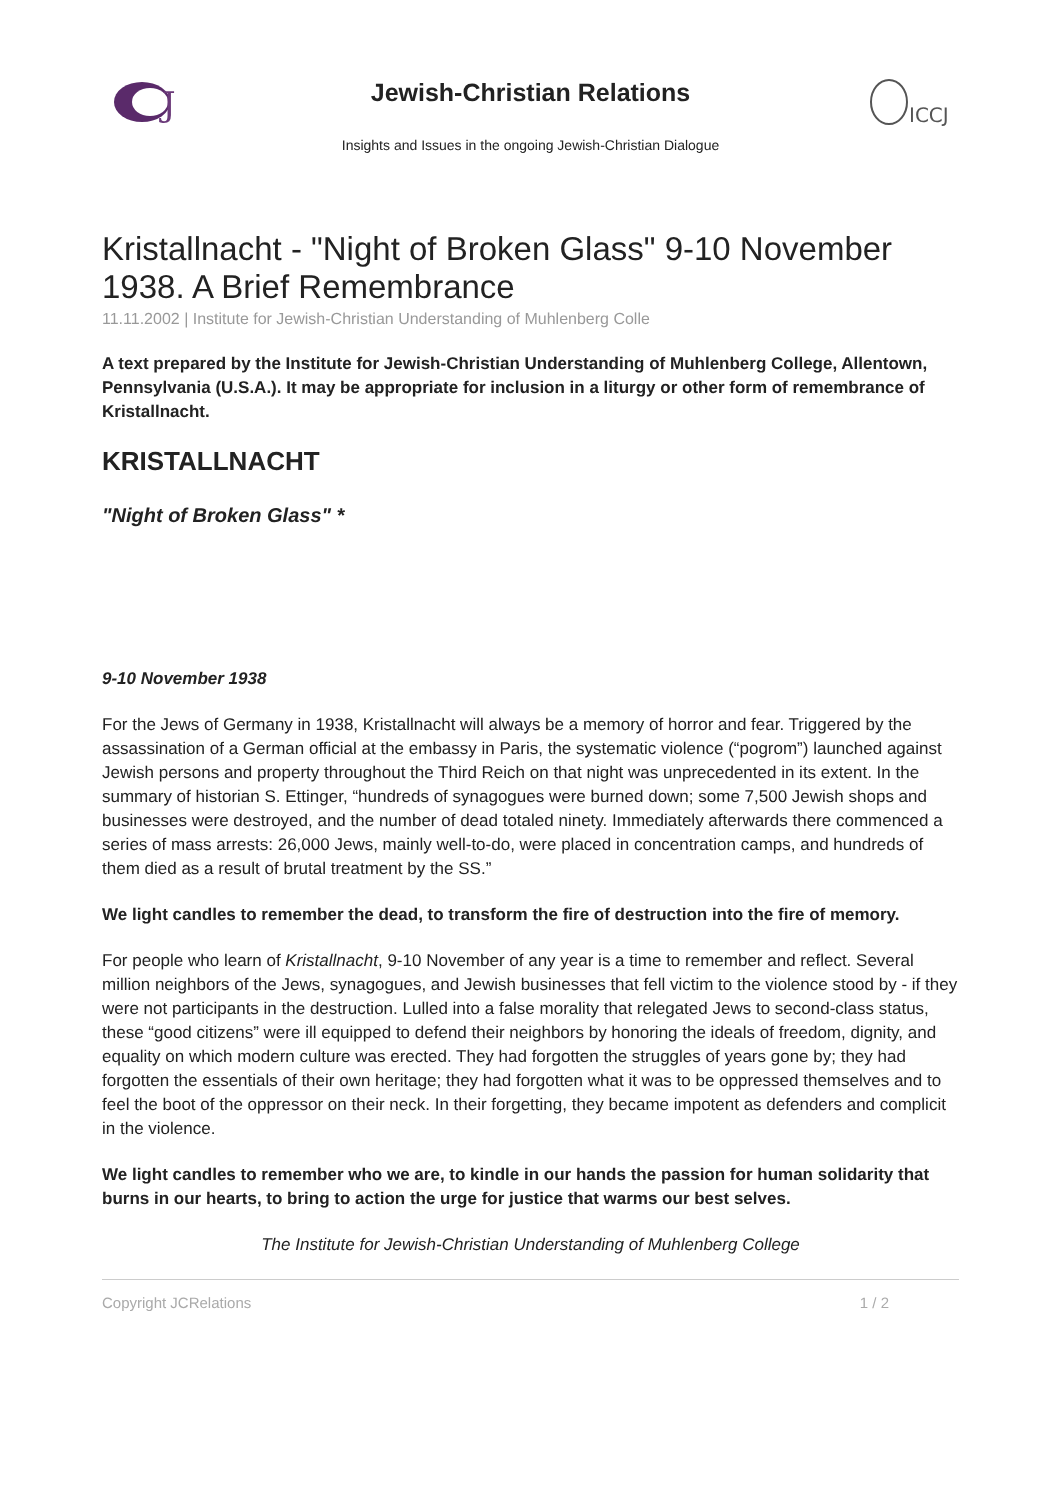J
Jewish-Christian Relations
Insights and Issues in the ongoing Jewish-Christian Dialogue
ICCJ
Kristallnacht - "Night of Broken Glass" 9-10 November 1938. A Brief Remembrance
11.11.2002 | Institute for Jewish-Christian Understanding of Muhlenberg Colle
A text prepared by the Institute for Jewish-Christian Understanding of Muhlenberg College, Allentown, Pennsylvania (U.S.A.). It may be appropriate for inclusion in a liturgy or other form of remembrance of Kristallnacht.
KRISTALLNACHT
"Night of Broken Glass" *
9-10 November 1938
For the Jews of Germany in 1938, Kristallnacht will always be a memory of horror and fear. Triggered by the assassination of a German official at the embassy in Paris, the systematic violence (“pogrom”) launched against Jewish persons and property throughout the Third Reich on that night was unprecedented in its extent. In the summary of historian S. Ettinger, “hundreds of synagogues were burned down; some 7,500 Jewish shops and businesses were destroyed, and the number of dead totaled ninety. Immediately afterwards there commenced a series of mass arrests: 26,000 Jews, mainly well-to-do, were placed in concentration camps, and hundreds of them died as a result of brutal treatment by the SS.”
We light candles to remember the dead, to transform the fire of destruction into the fire of memory.
For people who learn of Kristallnacht, 9-10 November of any year is a time to remember and reflect. Several million neighbors of the Jews, synagogues, and Jewish businesses that fell victim to the violence stood by - if they were not participants in the destruction. Lulled into a false morality that relegated Jews to second-class status, these “good citizens” were ill equipped to defend their neighbors by honoring the ideals of freedom, dignity, and equality on which modern culture was erected. They had forgotten the struggles of years gone by; they had forgotten the essentials of their own heritage; they had forgotten what it was to be oppressed themselves and to feel the boot of the oppressor on their neck. In their forgetting, they became impotent as defenders and complicit in the violence.
We light candles to remember who we are, to kindle in our hands the passion for human solidarity that burns in our hearts, to bring to action the urge for justice that warms our best selves.
The Institute for Jewish-Christian Understanding of Muhlenberg College
Copyright JCRelations 1 / 2